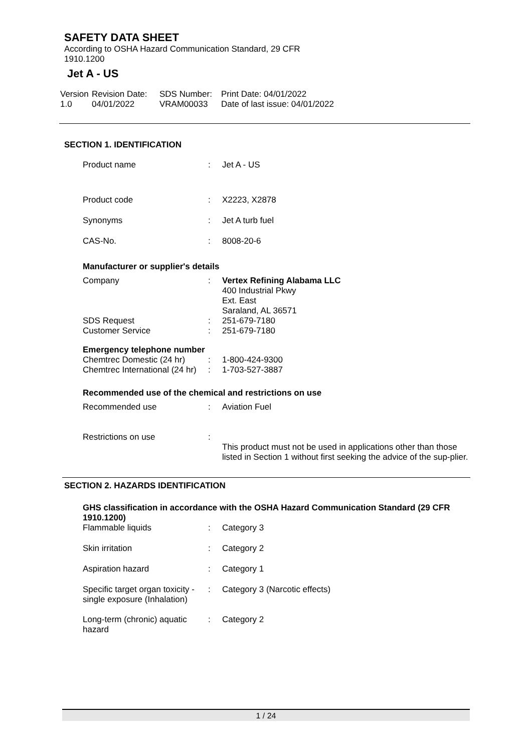SAFETY DATA SHEET
According to OSHA Hazard Communication Standard, 29 CFR
1910.1200
Jet A - US
Version
1.0
Revision Date:
04/01/2022
SDS Number:
VRAM00033
Print Date: 04/01/2022
Date of last issue: 04/01/2022
SECTION 1. IDENTIFICATION
| Product name | : | Jet A - US |
| Product code | : | X2223, X2878 |
| Synonyms | : | Jet A turb fuel |
| CAS-No. | : | 8008-20-6 |
Manufacturer or supplier's details
| Company | : | Vertex Refining Alabama LLC 400 Industrial Pkwy Ext. East Saraland, AL 36571 |
| SDS Request | : | 251-679-7180 |
| Customer Service | : | 251-679-7180 |
Emergency telephone number
| Chemtrec Domestic (24 hr) | : | 1-800-424-9300 |
| Chemtrec International (24 hr) | : | 1-703-527-3887 |
Recommended use of the chemical and restrictions on use
| Recommended use | : | Aviation Fuel |
| Restrictions on use | : | This product must not be used in applications other than those listed in Section 1 without first seeking the advice of the sup-plier. |
SECTION 2. HAZARDS IDENTIFICATION
GHS classification in accordance with the OSHA Hazard Communication Standard (29 CFR 1910.1200)
| Flammable liquids | : | Category 3 |
| Skin irritation | : | Category 2 |
| Aspiration hazard | : | Category 1 |
| Specific target organ toxicity - single exposure (Inhalation) | : | Category 3 (Narcotic effects) |
| Long-term (chronic) aquatic hazard | : | Category 2 |
1 / 24